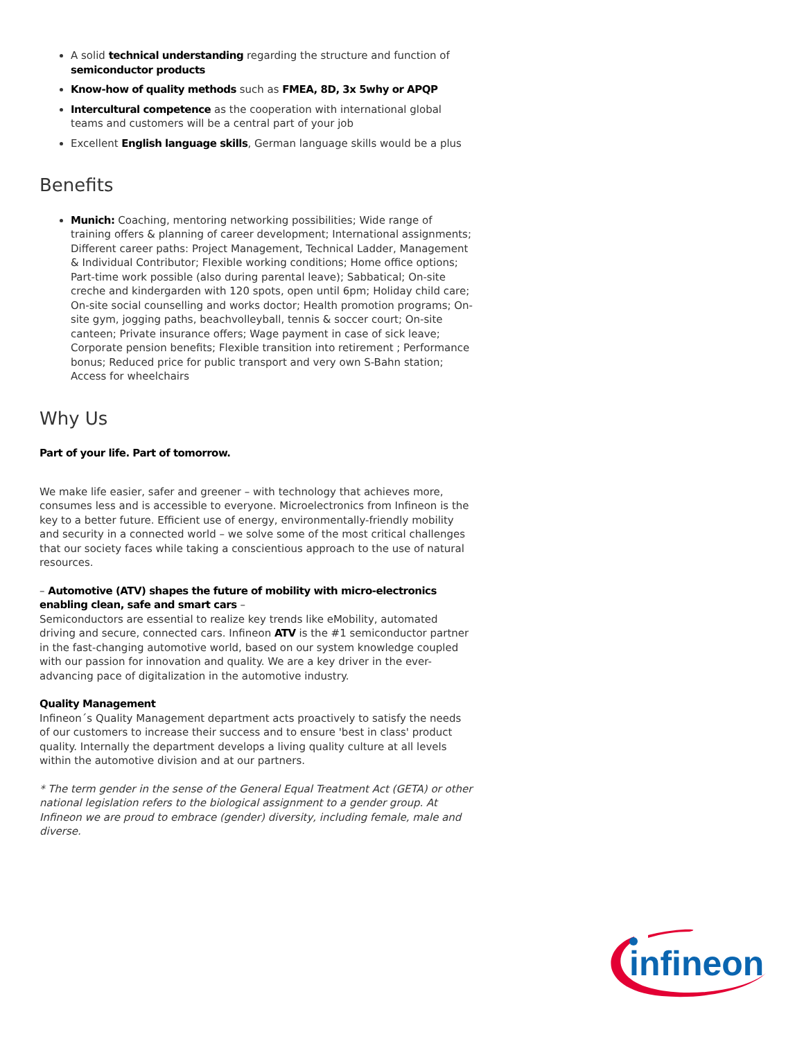A solid technical understanding regarding the structure and function of semiconductor products
Know-how of quality methods such as FMEA, 8D, 3x 5why or APQP
Intercultural competence as the cooperation with international global teams and customers will be a central part of your job
Excellent English language skills, German language skills would be a plus
Benefits
Munich: Coaching, mentoring networking possibilities; Wide range of training offers & planning of career development; International assignments; Different career paths: Project Management, Technical Ladder, Management & Individual Contributor; Flexible working conditions; Home office options; Part-time work possible (also during parental leave); Sabbatical; On-site creche and kindergarden with 120 spots, open until 6pm; Holiday child care; On-site social counselling and works doctor; Health promotion programs; On-site gym, jogging paths, beachvolleyball, tennis & soccer court; On-site canteen; Private insurance offers; Wage payment in case of sick leave; Corporate pension benefits; Flexible transition into retirement ; Performance bonus; Reduced price for public transport and very own S-Bahn station; Access for wheelchairs
Why Us
Part of your life. Part of tomorrow.
We make life easier, safer and greener – with technology that achieves more, consumes less and is accessible to everyone. Microelectronics from Infineon is the key to a better future. Efficient use of energy, environmentally-friendly mobility and security in a connected world – we solve some of the most critical challenges that our society faces while taking a conscientious approach to the use of natural resources.
– Automotive (ATV) shapes the future of mobility with micro-electronics enabling clean, safe and smart cars –
Semiconductors are essential to realize key trends like eMobility, automated driving and secure, connected cars. Infineon ATV is the #1 semiconductor partner in the fast-changing automotive world, based on our system knowledge coupled with our passion for innovation and quality. We are a key driver in the ever-advancing pace of digitalization in the automotive industry.
Quality Management
Infineon´s Quality Management department acts proactively to satisfy the needs of our customers to increase their success and to ensure 'best in class' product quality. Internally the department develops a living quality culture at all levels within the automotive division and at our partners.
* The term gender in the sense of the General Equal Treatment Act (GETA) or other national legislation refers to the biological assignment to a gender group. At Infineon we are proud to embrace (gender) diversity, including female, male and diverse.
infineon